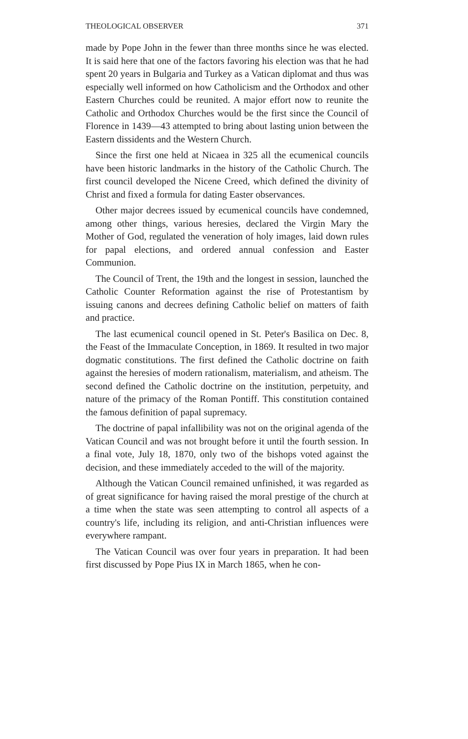THEOLOGICAL OBSERVER 371
made by Pope John in the fewer than three months since he was elected. It is said here that one of the factors favoring his election was that he had spent 20 years in Bulgaria and Turkey as a Vatican diplomat and thus was especially well informed on how Catholicism and the Orthodox and other Eastern Churches could be reunited. A major effort now to reunite the Catholic and Orthodox Churches would be the first since the Council of Florence in 1439—43 attempted to bring about lasting union between the Eastern dissidents and the Western Church.
Since the first one held at Nicaea in 325 all the ecumenical councils have been historic landmarks in the history of the Catholic Church. The first council developed the Nicene Creed, which defined the divinity of Christ and fixed a formula for dating Easter observances.
Other major decrees issued by ecumenical councils have condemned, among other things, various heresies, declared the Virgin Mary the Mother of God, regulated the veneration of holy images, laid down rules for papal elections, and ordered annual confession and Easter Communion.
The Council of Trent, the 19th and the longest in session, launched the Catholic Counter Reformation against the rise of Protestantism by issuing canons and decrees defining Catholic belief on matters of faith and practice.
The last ecumenical council opened in St. Peter's Basilica on Dec. 8, the Feast of the Immaculate Conception, in 1869. It resulted in two major dogmatic constitutions. The first defined the Catholic doctrine on faith against the heresies of modern rationalism, materialism, and atheism. The second defined the Catholic doctrine on the institution, perpetuity, and nature of the primacy of the Roman Pontiff. This constitution contained the famous definition of papal supremacy.
The doctrine of papal infallibility was not on the original agenda of the Vatican Council and was not brought before it until the fourth session. In a final vote, July 18, 1870, only two of the bishops voted against the decision, and these immediately acceded to the will of the majority.
Although the Vatican Council remained unfinished, it was regarded as of great significance for having raised the moral prestige of the church at a time when the state was seen attempting to control all aspects of a country's life, including its religion, and anti-Christian influences were everywhere rampant.
The Vatican Council was over four years in preparation. It had been first discussed by Pope Pius IX in March 1865, when he con-